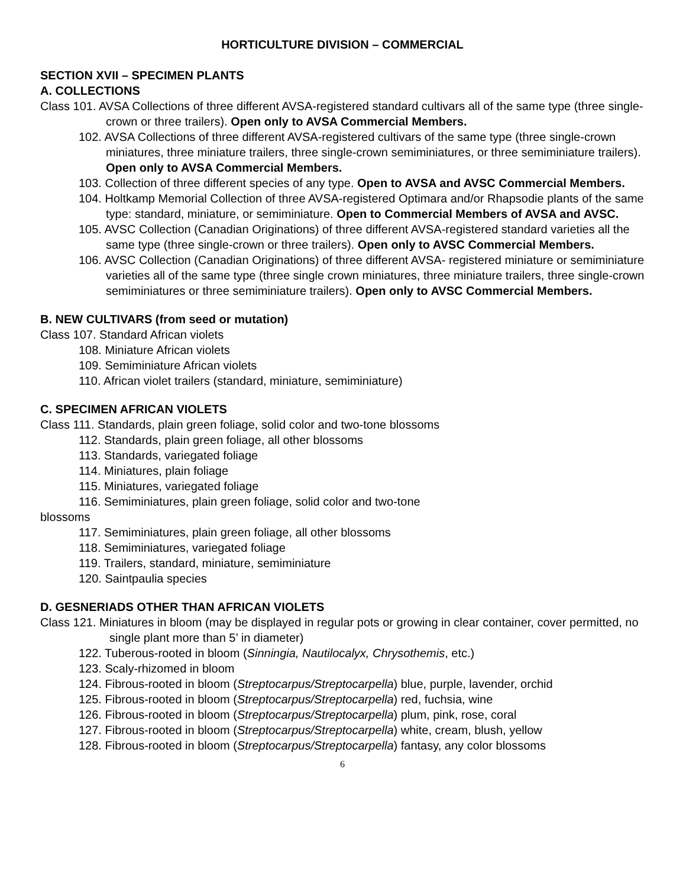HORTICULTURE DIVISION – COMMERCIAL
SECTION XVII – SPECIMEN PLANTS
A. COLLECTIONS
Class 101. AVSA Collections of three different AVSA-registered standard cultivars all of the same type (three single-crown or three trailers). Open only to AVSA Commercial Members.
102. AVSA Collections of three different AVSA-registered cultivars of the same type (three single-crown miniatures, three miniature trailers, three single-crown semiminiatures, or three semiminiature trailers). Open only to AVSA Commercial Members.
103. Collection of three different species of any type. Open to AVSA and AVSC Commercial Members.
104. Holtkamp Memorial Collection of three AVSA-registered Optimara and/or Rhapsodie plants of the same type: standard, miniature, or semiminiature. Open to Commercial Members of AVSA and AVSC.
105. AVSC Collection (Canadian Originations) of three different AVSA-registered standard varieties all the same type (three single-crown or three trailers). Open only to AVSC Commercial Members.
106. AVSC Collection (Canadian Originations) of three different AVSA- registered miniature or semiminiature varieties all of the same type (three single crown miniatures, three miniature trailers, three single-crown semiminiatures or three semiminiature trailers). Open only to AVSC Commercial Members.
B. NEW CULTIVARS (from seed or mutation)
Class 107. Standard African violets
108. Miniature African violets
109. Semiminiature African violets
110. African violet trailers (standard, miniature, semiminiature)
C. SPECIMEN AFRICAN VIOLETS
Class 111. Standards, plain green foliage, solid color and two-tone blossoms
112. Standards, plain green foliage, all other blossoms
113. Standards, variegated foliage
114. Miniatures, plain foliage
115. Miniatures, variegated foliage
116. Semiminiatures, plain green foliage, solid color and two-tone
blossoms
117. Semiminiatures, plain green foliage, all other blossoms
118. Semiminiatures, variegated foliage
119. Trailers, standard, miniature, semiminiature
120. Saintpaulia species
D. GESNERIADS OTHER THAN AFRICAN VIOLETS
Class 121. Miniatures in bloom (may be displayed in regular pots or growing in clear container, cover permitted, no single plant more than 5’ in diameter)
122. Tuberous-rooted in bloom (Sinningia, Nautilocalyx, Chrysothemis, etc.)
123. Scaly-rhizomed in bloom
124. Fibrous-rooted in bloom (Streptocarpus/Streptocarpella) blue, purple, lavender, orchid
125. Fibrous-rooted in bloom (Streptocarpus/Streptocarpella) red, fuchsia, wine
126. Fibrous-rooted in bloom (Streptocarpus/Streptocarpella) plum, pink, rose, coral
127. Fibrous-rooted in bloom (Streptocarpus/Streptocarpella) white, cream, blush, yellow
128. Fibrous-rooted in bloom (Streptocarpus/Streptocarpella) fantasy, any color blossoms
6